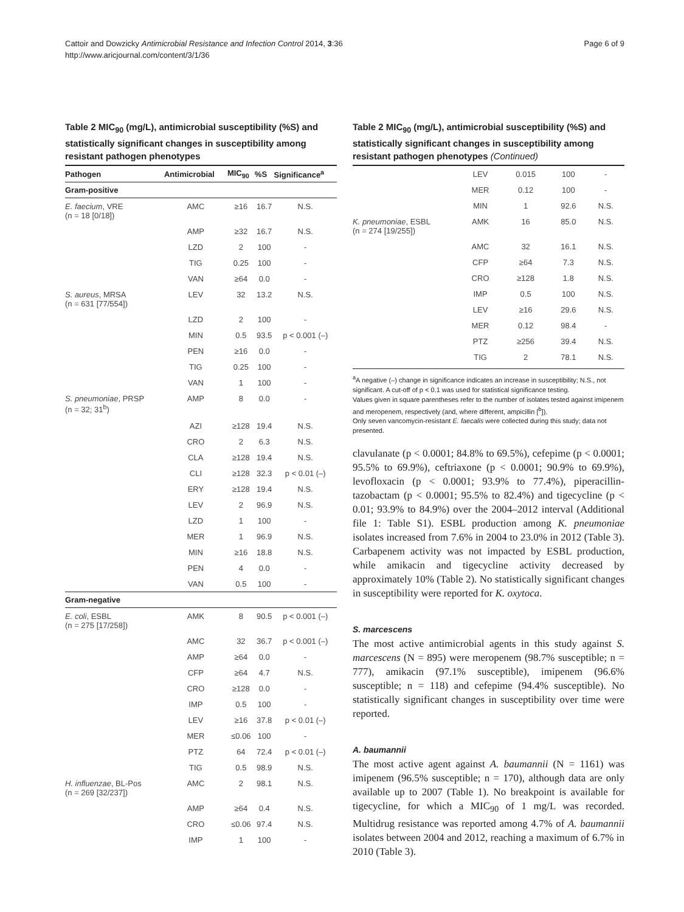Cattoir and Dowzicky Antimicrobial Resistance and Infection Control 2014, 3:36
http://www.aricjournal.com/content/3/1/36
Page 6 of 9
Table 2 MIC<sub>90</sub> (mg/L), antimicrobial susceptibility (%S) and statistically significant changes in susceptibility among resistant pathogen phenotypes
| Pathogen | Antimicrobial | MIC<sub>90</sub> | %S | Significance<sup>a</sup> |
| --- | --- | --- | --- | --- |
| Gram-positive | | | | |
| E. faecium , VRE (n = 18 [0/18]) | AMC | ≥16 | 16.7 | N.S. |
| | AMP | ≥32 | 16.7 | N.S. |
| | LZD | 2 | 100 | - |
| | TIG | 0.25 | 100 | - |
| | VAN | ≥64 | 0.0 | - |
| S. aureus , MRSA (n = 631 [77/554]) | LEV | 32 | 13.2 | N.S. |
| | LZD | 2 | 100 | - |
| | MIN | 0.5 | 93.5 | p < 0.001 (–) |
| | PEN | ≥16 | 0.0 | - |
| | TIG | 0.25 | 100 | - |
| | VAN | 1 | 100 | - |
| S. pneumoniae , PRSP (n = 32; 31<sup>b</sup>) | AMP | 8 | 0.0 | - |
| | AZI | ≥128 | 19.4 | N.S. |
| | CRO | 2 | 6.3 | N.S. |
| | CLA | ≥128 | 19.4 | N.S. |
| | CLI | ≥128 | 32.3 | p < 0.01 (–) |
| | ERY | ≥128 | 19.4 | N.S. |
| | LEV | 2 | 96.9 | N.S. |
| | LZD | 1 | 100 | - |
| | MER | 1 | 96.9 | N.S. |
| | MIN | ≥16 | 18.8 | N.S. |
| | PEN | 4 | 0.0 | - |
| | VAN | 0.5 | 100 | - |
| Gram-negative | | | | |
| E. coli , ESBL (n = 275 [17/258]) | AMK | 8 | 90.5 | p < 0.001 (–) |
| | AMC | 32 | 36.7 | p < 0.001 (–) |
| | AMP | ≥64 | 0.0 | - |
| | CFP | ≥64 | 4.7 | N.S. |
| | CRO | ≥128 | 0.0 | - |
| | IMP | 0.5 | 100 | - |
| | LEV | ≥16 | 37.8 | p < 0.01 (–) |
| | MER | ≤0.06 | 100 | - |
| | PTZ | 64 | 72.4 | p < 0.01 (–) |
| | TIG | 0.5 | 98.9 | N.S. |
| H. influenzae , BL-Pos (n = 269 [32/237]) | AMC | 2 | 98.1 | N.S. |
| | AMP | ≥64 | 0.4 | N.S. |
| | CRO | ≤0.06 | 97.4 | N.S. |
| | IMP | 1 | 100 | - |
Table 2 MIC<sub>90</sub> (mg/L), antimicrobial susceptibility (%S) and statistically significant changes in susceptibility among resistant pathogen phenotypes (Continued)
| | LEV | 0.015 | 100 | - |
| | MER | 0.12 | 100 | - |
| | MIN | 1 | 92.6 | N.S. |
| K. pneumoniae , ESBL (n = 274 [19/255]) | AMK | 16 | 85.0 | N.S. |
| | AMC | 32 | 16.1 | N.S. |
| | CFP | ≥64 | 7.3 | N.S. |
| | CRO | ≥128 | 1.8 | N.S. |
| | IMP | 0.5 | 100 | N.S. |
| | LEV | ≥16 | 29.6 | N.S. |
| | MER | 0.12 | 98.4 | - |
| | PTZ | ≥256 | 39.4 | N.S. |
| | TIG | 2 | 78.1 | N.S. |
<sup>a</sup> A negative (–) change in significance indicates an increase in susceptibility; N.S., not significant. A cut-off of p < 0.1 was used for statistical significance testing.
Values given in square parentheses refer to the number of isolates tested against imipenem and meropenem, respectively (and, where different, ampicillin [<sup>b</sup>]).
Only seven vancomycin-resistant E. faecalis were collected during this study; data not presented.
clavulanate (p < 0.0001; 84.8% to 69.5%), cefepime (p < 0.0001; 95.5% to 69.9%), ceftriaxone (p < 0.0001; 90.9% to 69.9%), levofloxacin (p < 0.0001; 93.9% to 77.4%), piperacillin-tazobactam (p < 0.0001; 95.5% to 82.4%) and tigecycline (p < 0.01; 93.9% to 84.9%) over the 2004–2012 interval (Additional file 1: Table S1). ESBL production among K. pneumoniae isolates increased from 7.6% in 2004 to 23.0% in 2012 (Table 3). Carbapenem activity was not impacted by ESBL production, while amikacin and tigecycline activity decreased by approximately 10% (Table 2). No statistically significant changes in susceptibility were reported for K. oxytoca.
S. marcescens
The most active antimicrobial agents in this study against S. marcescens (N = 895) were meropenem (98.7% susceptible; n = 777), amikacin (97.1% susceptible), imipenem (96.6% susceptible; n = 118) and cefepime (94.4% susceptible). No statistically significant changes in susceptibility over time were reported.
A. baumannii
The most active agent against A. baumannii (N = 1161) was imipenem (96.5% susceptible; n = 170), although data are only available up to 2007 (Table 1). No breakpoint is available for tigecycline, for which a MIC<sub>90</sub> of 1 mg/L was recorded. Multidrug resistance was reported among 4.7% of A. baumannii isolates between 2004 and 2012, reaching a maximum of 6.7% in 2010 (Table 3).